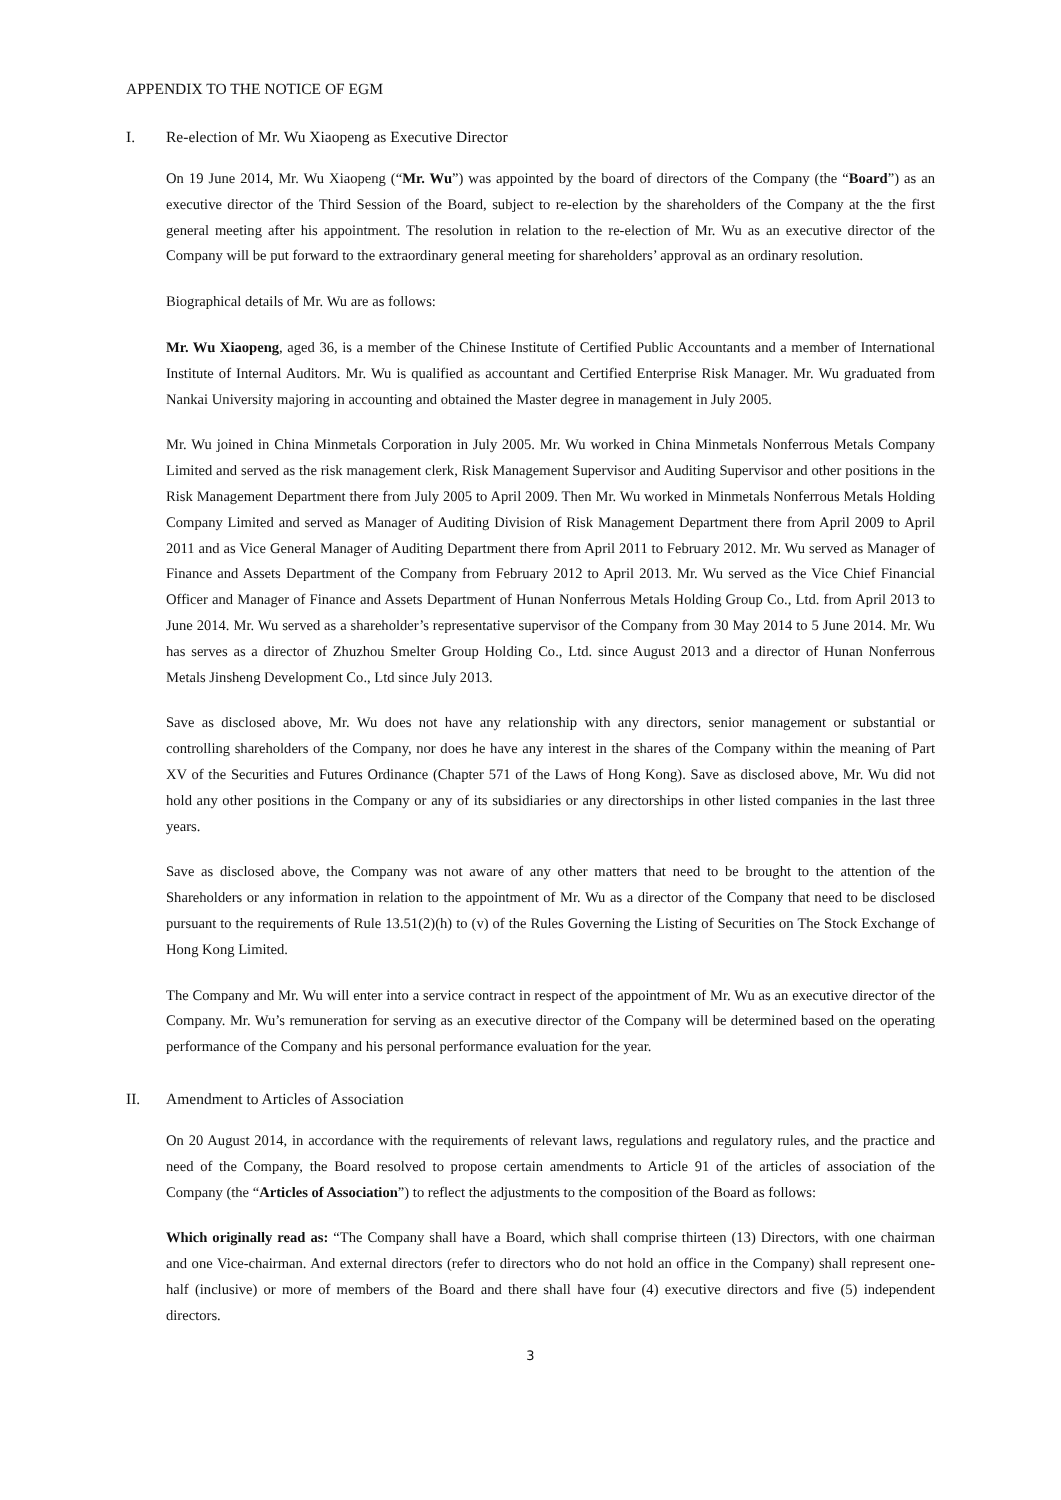APPENDIX TO THE NOTICE OF EGM
I. Re-election of Mr. Wu Xiaopeng as Executive Director
On 19 June 2014, Mr. Wu Xiaopeng (“Mr. Wu”) was appointed by the board of directors of the Company (the “Board”) as an executive director of the Third Session of the Board, subject to re-election by the shareholders of the Company at the the first general meeting after his appointment. The resolution in relation to the re-election of Mr. Wu as an executive director of the Company will be put forward to the extraordinary general meeting for shareholders’ approval as an ordinary resolution.
Biographical details of Mr. Wu are as follows:
Mr. Wu Xiaopeng, aged 36, is a member of the Chinese Institute of Certified Public Accountants and a member of International Institute of Internal Auditors. Mr. Wu is qualified as accountant and Certified Enterprise Risk Manager. Mr. Wu graduated from Nankai University majoring in accounting and obtained the Master degree in management in July 2005.
Mr. Wu joined in China Minmetals Corporation in July 2005. Mr. Wu worked in China Minmetals Nonferrous Metals Company Limited and served as the risk management clerk, Risk Management Supervisor and Auditing Supervisor and other positions in the Risk Management Department there from July 2005 to April 2009. Then Mr. Wu worked in Minmetals Nonferrous Metals Holding Company Limited and served as Manager of Auditing Division of Risk Management Department there from April 2009 to April 2011 and as Vice General Manager of Auditing Department there from April 2011 to February 2012. Mr. Wu served as Manager of Finance and Assets Department of the Company from February 2012 to April 2013. Mr. Wu served as the Vice Chief Financial Officer and Manager of Finance and Assets Department of Hunan Nonferrous Metals Holding Group Co., Ltd. from April 2013 to June 2014. Mr. Wu served as a shareholder’s representative supervisor of the Company from 30 May 2014 to 5 June 2014. Mr. Wu has serves as a director of Zhuzhou Smelter Group Holding Co., Ltd. since August 2013 and a director of Hunan Nonferrous Metals Jinsheng Development Co., Ltd since July 2013.
Save as disclosed above, Mr. Wu does not have any relationship with any directors, senior management or substantial or controlling shareholders of the Company, nor does he have any interest in the shares of the Company within the meaning of Part XV of the Securities and Futures Ordinance (Chapter 571 of the Laws of Hong Kong). Save as disclosed above, Mr. Wu did not hold any other positions in the Company or any of its subsidiaries or any directorships in other listed companies in the last three years.
Save as disclosed above, the Company was not aware of any other matters that need to be brought to the attention of the Shareholders or any information in relation to the appointment of Mr. Wu as a director of the Company that need to be disclosed pursuant to the requirements of Rule 13.51(2)(h) to (v) of the Rules Governing the Listing of Securities on The Stock Exchange of Hong Kong Limited.
The Company and Mr. Wu will enter into a service contract in respect of the appointment of Mr. Wu as an executive director of the Company. Mr. Wu’s remuneration for serving as an executive director of the Company will be determined based on the operating performance of the Company and his personal performance evaluation for the year.
II. Amendment to Articles of Association
On 20 August 2014, in accordance with the requirements of relevant laws, regulations and regulatory rules, and the practice and need of the Company, the Board resolved to propose certain amendments to Article 91 of the articles of association of the Company (the “Articles of Association”) to reflect the adjustments to the composition of the Board as follows:
Which originally read as: “The Company shall have a Board, which shall comprise thirteen (13) Directors, with one chairman and one Vice-chairman. And external directors (refer to directors who do not hold an office in the Company) shall represent one-half (inclusive) or more of members of the Board and there shall have four (4) executive directors and five (5) independent directors.
3